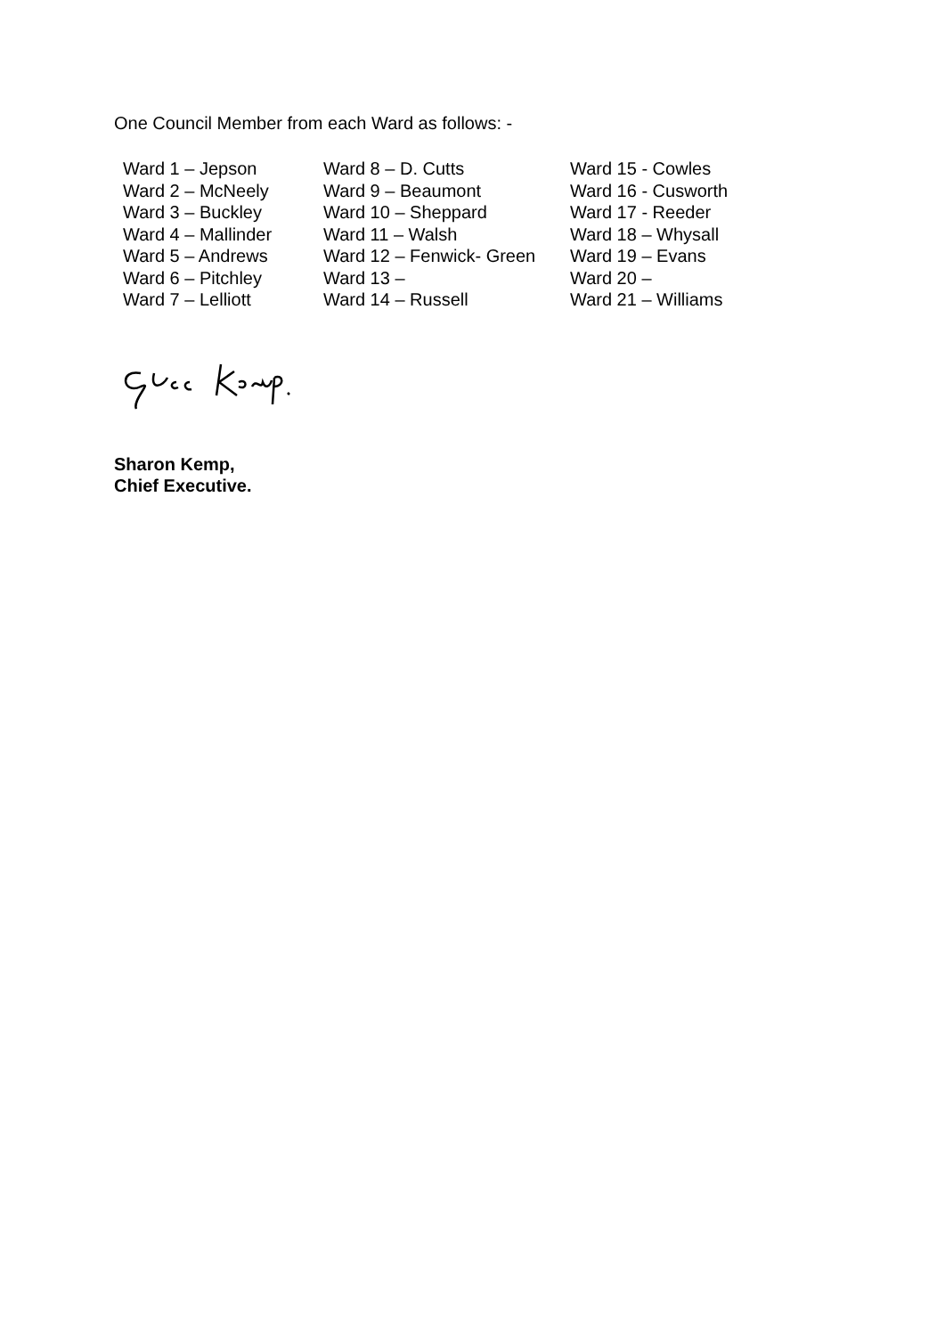One Council Member from each Ward as follows: -
| Ward 1 – Jepson | Ward 8 – D. Cutts | Ward 15 - Cowles |
| Ward 2 – McNeely | Ward 9 – Beaumont | Ward 16 - Cusworth |
| Ward 3 – Buckley | Ward 10 – Sheppard | Ward 17 - Reeder |
| Ward 4 – Mallinder | Ward 11 – Walsh | Ward 18 – Whysall |
| Ward 5 – Andrews | Ward 12 – Fenwick- Green | Ward 19 – Evans |
| Ward 6 – Pitchley | Ward 13 – | Ward 20 – |
| Ward 7 – Lelliott | Ward 14 – Russell | Ward 21 – Williams |
Sharon Kemp,
Chief Executive.